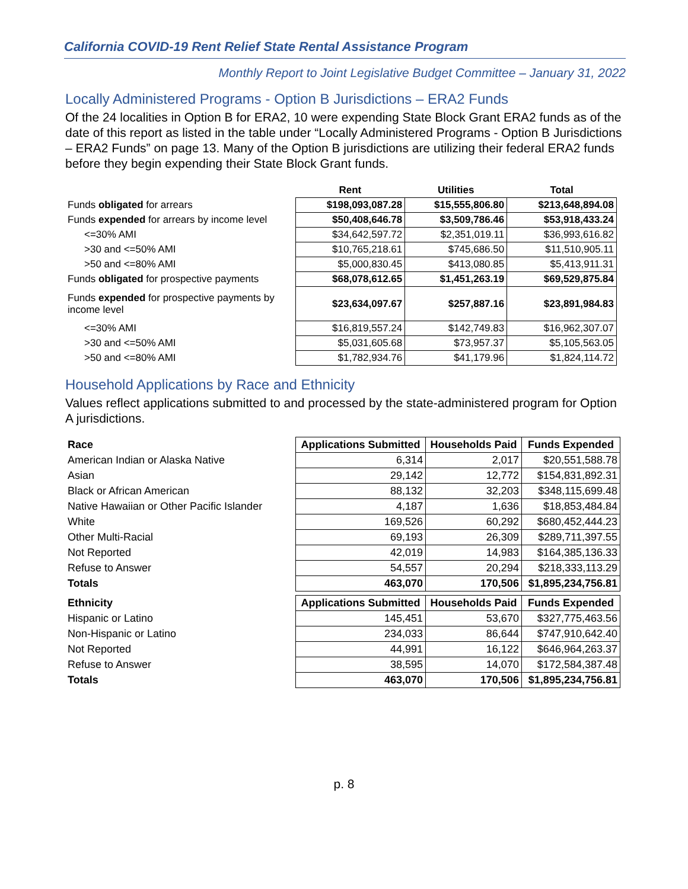California COVID-19 Rent Relief State Rental Assistance Program
Monthly Report to Joint Legislative Budget Committee – January 31, 2022
Locally Administered Programs - Option B Jurisdictions – ERA2 Funds
Of the 24 localities in Option B for ERA2, 10 were expending State Block Grant ERA2 funds as of the date of this report as listed in the table under “Locally Administered Programs - Option B Jurisdictions – ERA2 Funds” on page 13. Many of the Option B jurisdictions are utilizing their federal ERA2 funds before they begin expending their State Block Grant funds.
| | Rent | Utilities | Total |
| --- | --- | --- | --- |
| Funds obligated for arrears | $198,093,087.28 | $15,555,806.80 | $213,648,894.08 |
| Funds expended for arrears by income level | $50,408,646.78 | $3,509,786.46 | $53,918,433.24 |
| <=30% AMI | $34,642,597.72 | $2,351,019.11 | $36,993,616.82 |
| >30 and <=50% AMI | $10,765,218.61 | $745,686.50 | $11,510,905.11 |
| >50 and <=80% AMI | $5,000,830.45 | $413,080.85 | $5,413,911.31 |
| Funds obligated for prospective payments | $68,078,612.65 | $1,451,263.19 | $69,529,875.84 |
| Funds expended for prospective payments by income level | $23,634,097.67 | $257,887.16 | $23,891,984.83 |
| <=30% AMI | $16,819,557.24 | $142,749.83 | $16,962,307.07 |
| >30 and <=50% AMI | $5,031,605.68 | $73,957.37 | $5,105,563.05 |
| >50 and <=80% AMI | $1,782,934.76 | $41,179.96 | $1,824,114.72 |
Household Applications by Race and Ethnicity
Values reflect applications submitted to and processed by the state-administered program for Option A jurisdictions.
| Race | Applications Submitted | Households Paid | Funds Expended |
| --- | --- | --- | --- |
| American Indian or Alaska Native | 6,314 | 2,017 | $20,551,588.78 |
| Asian | 29,142 | 12,772 | $154,831,892.31 |
| Black or African American | 88,132 | 32,203 | $348,115,699.48 |
| Native Hawaiian or Other Pacific Islander | 4,187 | 1,636 | $18,853,484.84 |
| White | 169,526 | 60,292 | $680,452,444.23 |
| Other Multi-Racial | 69,193 | 26,309 | $289,711,397.55 |
| Not Reported | 42,019 | 14,983 | $164,385,136.33 |
| Refuse to Answer | 54,557 | 20,294 | $218,333,113.29 |
| Totals | 463,070 | 170,506 | $1,895,234,756.81 |
| Ethnicity | Applications Submitted | Households Paid | Funds Expended |
| Hispanic or Latino | 145,451 | 53,670 | $327,775,463.56 |
| Non-Hispanic or Latino | 234,033 | 86,644 | $747,910,642.40 |
| Not Reported | 44,991 | 16,122 | $646,964,263.37 |
| Refuse to Answer | 38,595 | 14,070 | $172,584,387.48 |
| Totals | 463,070 | 170,506 | $1,895,234,756.81 |
p. 8